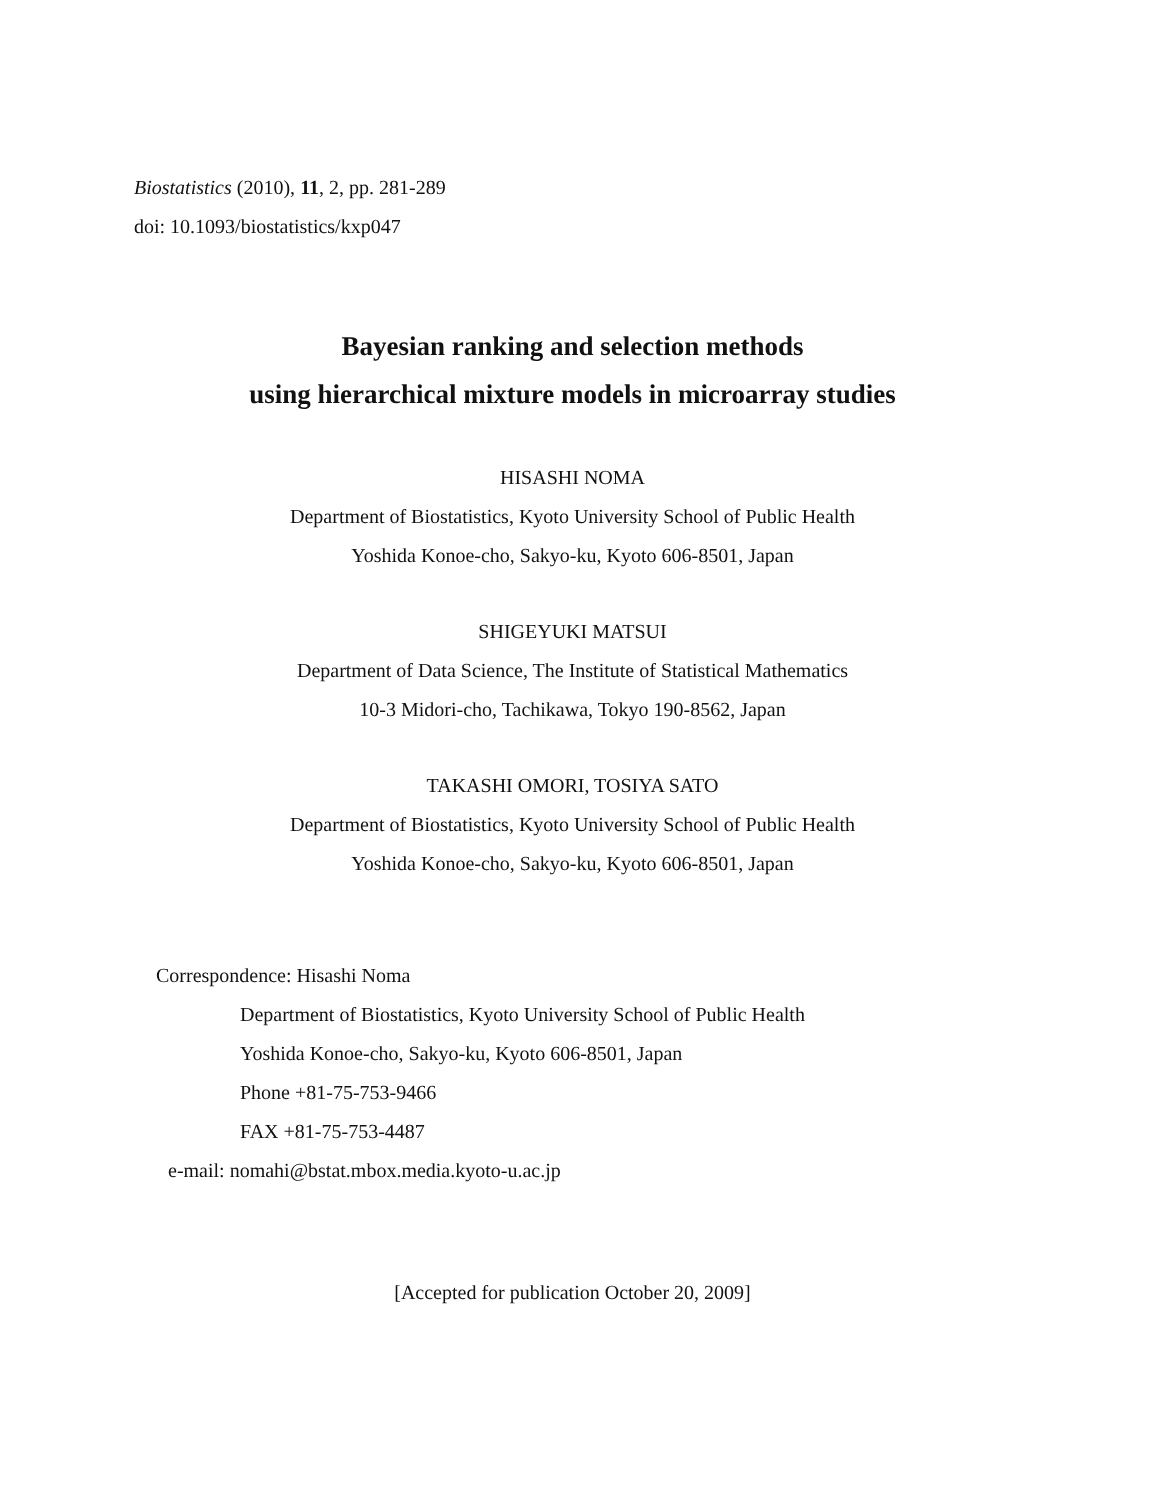Biostatistics (2010), 11, 2, pp. 281-289
doi: 10.1093/biostatistics/kxp047
Bayesian ranking and selection methods
using hierarchical mixture models in microarray studies
HISASHI NOMA
Department of Biostatistics, Kyoto University School of Public Health
Yoshida Konoe-cho, Sakyo-ku, Kyoto 606-8501, Japan
SHIGEYUKI MATSUI
Department of Data Science, The Institute of Statistical Mathematics
10-3 Midori-cho, Tachikawa, Tokyo 190-8562, Japan
TAKASHI OMORI, TOSIYA SATO
Department of Biostatistics, Kyoto University School of Public Health
Yoshida Konoe-cho, Sakyo-ku, Kyoto 606-8501, Japan
Correspondence: Hisashi Noma
Department of Biostatistics, Kyoto University School of Public Health
Yoshida Konoe-cho, Sakyo-ku, Kyoto 606-8501, Japan
Phone +81-75-753-9466
FAX +81-75-753-4487
e-mail: nomahi@bstat.mbox.media.kyoto-u.ac.jp
[Accepted for publication October 20, 2009]